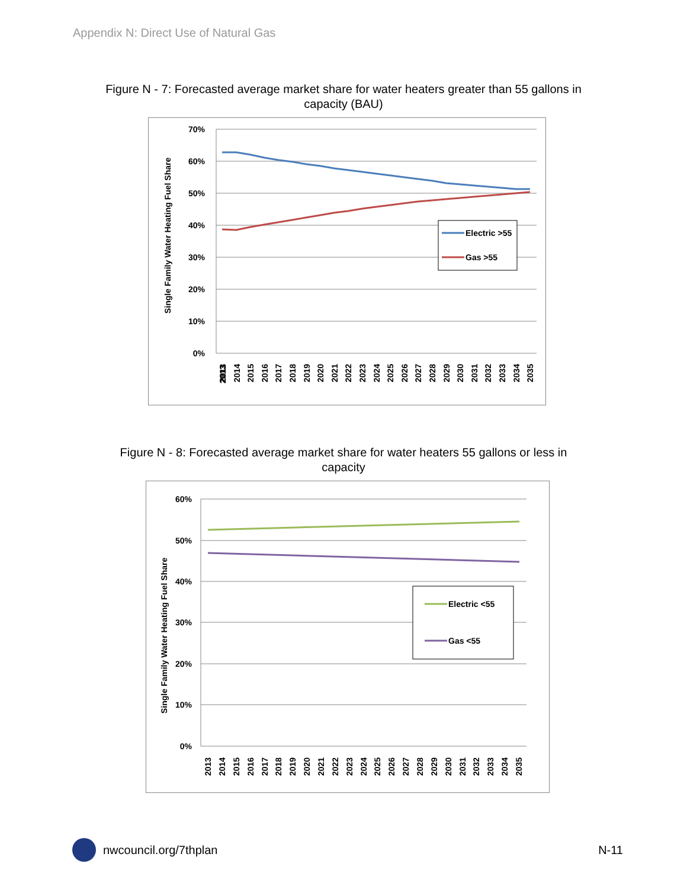Appendix N: Direct Use of Natural Gas
Figure N - 7: Forecasted average market share for water heaters greater than 55 gallons in
capacity (BAU)
70%
60%
50%
40%
30%
20%
10%
0%
Single Family Water Heating Fuel Share
2013
2013
2014
2015
2016
2017
2018
2019
2020
2021
2022
2023
2024
2025
2026
2027
2028
2029
2030
2031
2032
2033
2034
2035
Electric >55
Gas >55
Figure N - 8: Forecasted average market share for water heaters 55 gallons or less in
capacity
60%
50%
40%
30%
20%
10%
0%
Single Family Water Heating Fuel Share
2013
2014
2015
2016
2017
2018
2019
2020
2021
2022
2023
2024
2025
2026
2027
2028
2029
2030
2031
2032
2033
2034
2035
Electric <55
Gas <55
nwcouncil.org/7thplan N-11